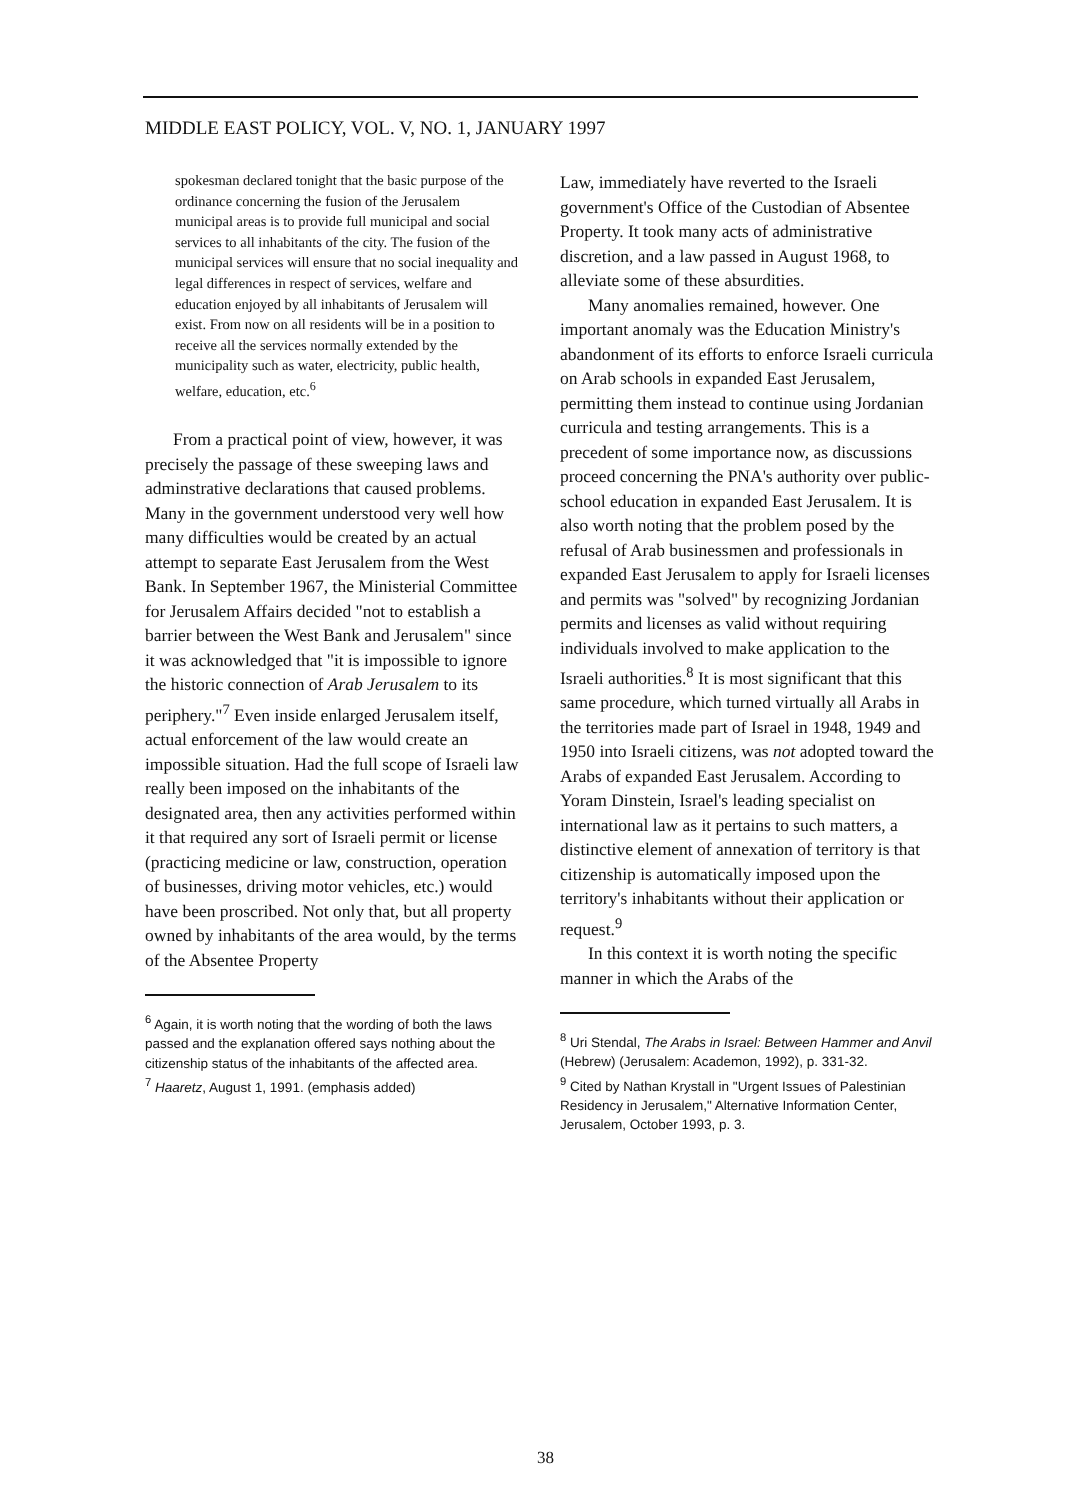MIDDLE EAST POLICY, VOL. V, NO. 1, JANUARY 1997
spokesman declared tonight that the basic purpose of the ordinance concerning the fusion of the Jerusalem municipal areas is to provide full municipal and social services to all inhabitants of the city. The fusion of the municipal services will ensure that no social inequality and legal differences in respect of services, welfare and education enjoyed by all inhabitants of Jerusalem will exist. From now on all residents will be in a position to receive all the services normally extended by the municipality such as water, electricity, public health, welfare, education, etc.<sup>6</sup>
From a practical point of view, however, it was precisely the passage of these sweeping laws and adminstrative declarations that caused problems. Many in the government understood very well how many difficulties would be created by an actual attempt to separate East Jerusalem from the West Bank. In September 1967, the Ministerial Committee for Jerusalem Affairs decided "not to establish a barrier between the West Bank and Jerusalem" since it was acknowledged that "it is impossible to ignore the historic connection of Arab Jerusalem to its periphery."<sup>7</sup> Even inside enlarged Jerusalem itself, actual enforcement of the law would create an impossible situation. Had the full scope of Israeli law really been imposed on the inhabitants of the designated area, then any activities performed within it that required any sort of Israeli permit or license (practicing medicine or law, construction, operation of businesses, driving motor vehicles, etc.) would have been proscribed. Not only that, but all property owned by inhabitants of the area would, by the terms of the Absentee Property
<sup>6</sup> Again, it is worth noting that the wording of both the laws passed and the explanation offered says nothing about the citizenship status of the inhabitants of the affected area.
<sup>7</sup> Haaretz, August 1, 1991. (emphasis added)
Law, immediately have reverted to the Israeli government's Office of the Custodian of Absentee Property. It took many acts of administrative discretion, and a law passed in August 1968, to alleviate some of these absurdities.
Many anomalies remained, however. One important anomaly was the Education Ministry's abandonment of its efforts to enforce Israeli curricula on Arab schools in expanded East Jerusalem, permitting them instead to continue using Jordanian curricula and testing arrangements. This is a precedent of some importance now, as discussions proceed concerning the PNA's authority over public-school education in expanded East Jerusalem. It is also worth noting that the problem posed by the refusal of Arab businessmen and professionals in expanded East Jerusalem to apply for Israeli licenses and permits was "solved" by recognizing Jordanian permits and licenses as valid without requiring individuals involved to make application to the Israeli authorities.<sup>8</sup> It is most significant that this same procedure, which turned virtually all Arabs in the territories made part of Israel in 1948, 1949 and 1950 into Israeli citizens, was not adopted toward the Arabs of expanded East Jerusalem. According to Yoram Dinstein, Israel's leading specialist on international law as it pertains to such matters, a distinctive element of annexation of territory is that citizenship is automatically imposed upon the territory's inhabitants without their application or request.<sup>9</sup>
In this context it is worth noting the specific manner in which the Arabs of the
<sup>8</sup> Uri Stendal, The Arabs in Israel: Between Hammer and Anvil (Hebrew) (Jerusalem: Academon, 1992), p. 331-32.
<sup>9</sup> Cited by Nathan Krystall in "Urgent Issues of Palestinian Residency in Jerusalem," Alternative Information Center, Jerusalem, October 1993, p. 3.
38